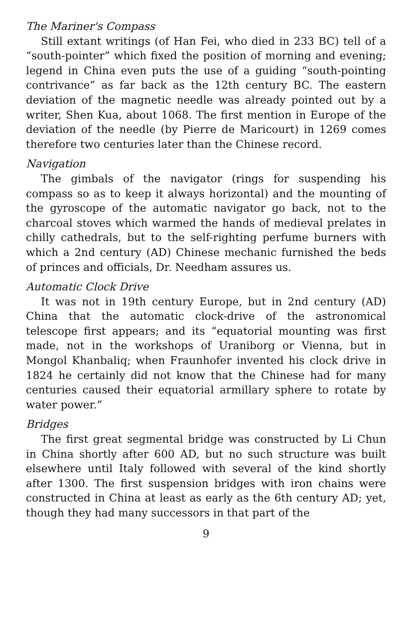The Mariner's Compass
Still extant writings (of Han Fei, who died in 233 BC) tell of a “south-pointer” which fixed the position of morning and evening; legend in China even puts the use of a guiding “south-pointing contrivance” as far back as the 12th century BC. The eastern deviation of the magnetic needle was already pointed out by a writer, Shen Kua, about 1068. The first mention in Europe of the deviation of the needle (by Pierre de Maricourt) in 1269 comes therefore two centuries later than the Chinese record.
Navigation
The gimbals of the navigator (rings for suspending his compass so as to keep it always horizontal) and the mounting of the gyroscope of the automatic navigator go back, not to the charcoal stoves which warmed the hands of medieval prelates in chilly cathedrals, but to the self-righting perfume burners with which a 2nd century (AD) Chinese mechanic furnished the beds of princes and officials, Dr. Needham assures us.
Automatic Clock Drive
It was not in 19th century Europe, but in 2nd century (AD) China that the automatic clock-drive of the astronomical telescope first appears; and its “equatorial mounting was first made, not in the workshops of Uraniborg or Vienna, but in Mongol Khanbaliq; when Fraunhofer invented his clock drive in 1824 he certainly did not know that the Chinese had for many centuries caused their equatorial armillary sphere to rotate by water power.”
Bridges
The first great segmental bridge was constructed by Li Chun in China shortly after 600 AD, but no such structure was built elsewhere until Italy followed with several of the kind shortly after 1300. The first suspension bridges with iron chains were constructed in China at least as early as the 6th century AD; yet, though they had many successors in that part of the
9